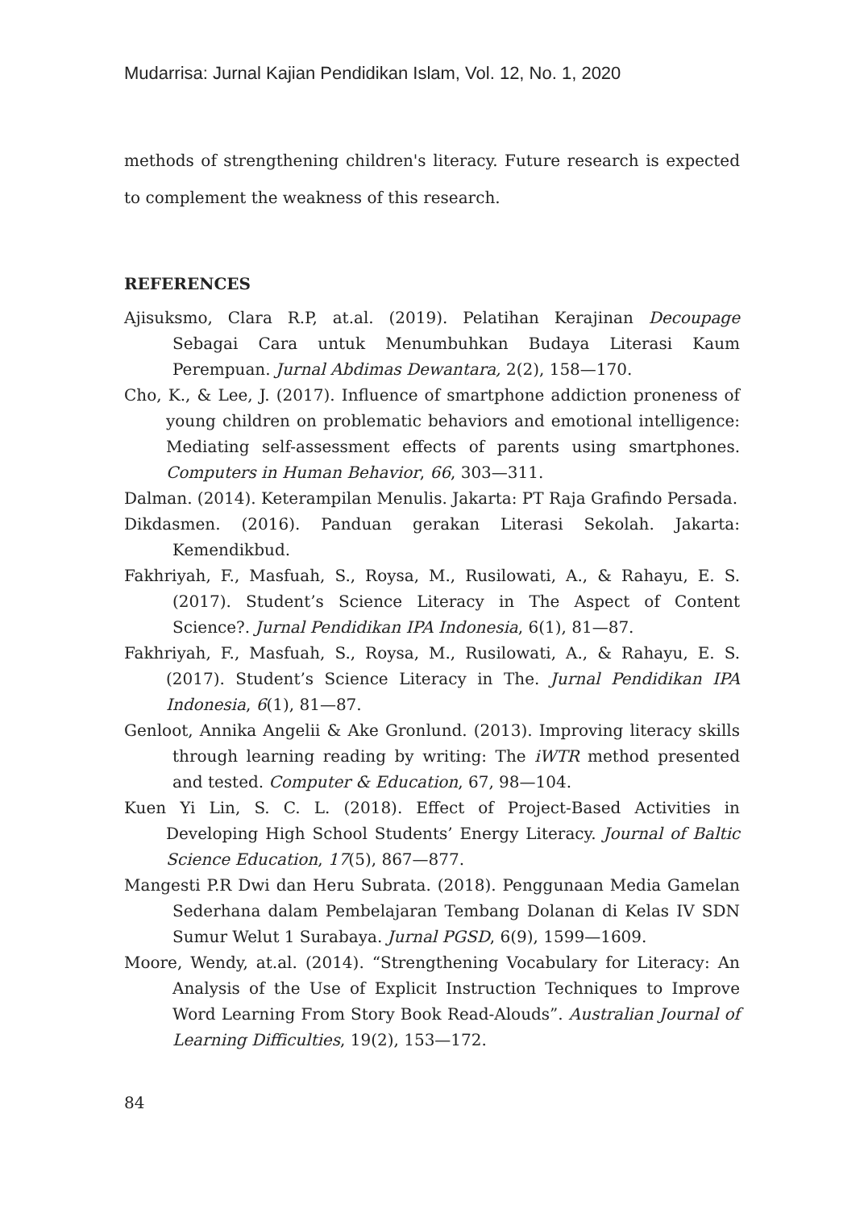Mudarrisa: Jurnal Kajian Pendidikan Islam, Vol. 12, No. 1, 2020
methods of strengthening children's literacy. Future research is expected to complement the weakness of this research.
REFERENCES
Ajisuksmo, Clara R.P, at.al. (2019). Pelatihan Kerajinan Decoupage Sebagai Cara untuk Menumbuhkan Budaya Literasi Kaum Perempuan. Jurnal Abdimas Dewantara, 2(2), 158—170.
Cho, K., & Lee, J. (2017). Influence of smartphone addiction proneness of young children on problematic behaviors and emotional intelligence: Mediating self-assessment effects of parents using smartphones. Computers in Human Behavior, 66, 303—311.
Dalman. (2014). Keterampilan Menulis. Jakarta: PT Raja Grafindo Persada.
Dikdasmen. (2016). Panduan gerakan Literasi Sekolah. Jakarta: Kemendikbud.
Fakhriyah, F., Masfuah, S., Roysa, M., Rusilowati, A., & Rahayu, E. S. (2017). Student’s Science Literacy in The Aspect of Content Science?. Jurnal Pendidikan IPA Indonesia, 6(1), 81—87.
Fakhriyah, F., Masfuah, S., Roysa, M., Rusilowati, A., & Rahayu, E. S. (2017). Student’s Science Literacy in The. Jurnal Pendidikan IPA Indonesia, 6(1), 81—87.
Genloot, Annika Angelii & Ake Gronlund. (2013). Improving literacy skills through learning reading by writing: The iWTR method presented and tested. Computer & Education, 67, 98—104.
Kuen Yi Lin, S. C. L. (2018). Effect of Project-Based Activities in Developing High School Students’ Energy Literacy. Journal of Baltic Science Education, 17(5), 867—877.
Mangesti P.R Dwi dan Heru Subrata. (2018). Penggunaan Media Gamelan Sederhana dalam Pembelajaran Tembang Dolanan di Kelas IV SDN Sumur Welut 1 Surabaya. Jurnal PGSD, 6(9), 1599—1609.
Moore, Wendy, at.al. (2014). “Strengthening Vocabulary for Literacy: An Analysis of the Use of Explicit Instruction Techniques to Improve Word Learning From Story Book Read-Alouds”. Australian Journal of Learning Difficulties, 19(2), 153—172.
84